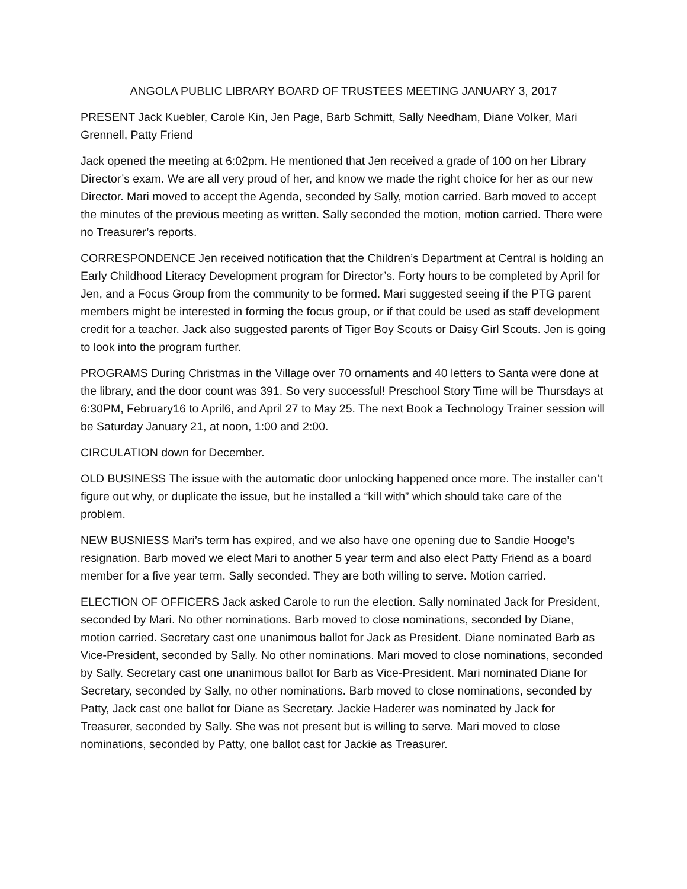ANGOLA PUBLIC LIBRARY BOARD OF TRUSTEES MEETING JANUARY 3, 2017
PRESENT Jack Kuebler, Carole Kin, Jen Page, Barb Schmitt, Sally Needham, Diane Volker, Mari Grennell, Patty Friend
Jack opened the meeting at 6:02pm. He mentioned that Jen received a grade of 100 on her Library Director’s exam. We are all very proud of her, and know we made the right choice for her as our new Director. Mari moved to accept the Agenda, seconded by Sally, motion carried. Barb moved to accept the minutes of the previous meeting as written. Sally seconded the motion, motion carried. There were no Treasurer’s reports.
CORRESPONDENCE Jen received notification that the Children’s Department at Central is holding an Early Childhood Literacy Development program for Director’s. Forty hours to be completed by April for Jen, and a Focus Group from the community to be formed. Mari suggested seeing if the PTG parent members might be interested in forming the focus group, or if that could be used as staff development credit for a teacher. Jack also suggested parents of Tiger Boy Scouts or Daisy Girl Scouts. Jen is going to look into the program further.
PROGRAMS During Christmas in the Village over 70 ornaments and 40 letters to Santa were done at the library, and the door count was 391. So very successful! Preschool Story Time will be Thursdays at 6:30PM, February16 to April6, and April 27 to May 25. The next Book a Technology Trainer session will be Saturday January 21, at noon, 1:00 and 2:00.
CIRCULATION down for December.
OLD BUSINESS The issue with the automatic door unlocking happened once more. The installer can’t figure out why, or duplicate the issue, but he installed a “kill with” which should take care of the problem.
NEW BUSNIESS Mari’s term has expired, and we also have one opening due to Sandie Hooge’s resignation. Barb moved we elect Mari to another 5 year term and also elect Patty Friend as a board member for a five year term. Sally seconded. They are both willing to serve. Motion carried.
ELECTION OF OFFICERS Jack asked Carole to run the election. Sally nominated Jack for President, seconded by Mari. No other nominations. Barb moved to close nominations, seconded by Diane, motion carried. Secretary cast one unanimous ballot for Jack as President. Diane nominated Barb as Vice-President, seconded by Sally. No other nominations. Mari moved to close nominations, seconded by Sally. Secretary cast one unanimous ballot for Barb as Vice-President. Mari nominated Diane for Secretary, seconded by Sally, no other nominations. Barb moved to close nominations, seconded by Patty, Jack cast one ballot for Diane as Secretary. Jackie Haderer was nominated by Jack for Treasurer, seconded by Sally. She was not present but is willing to serve. Mari moved to close nominations, seconded by Patty, one ballot cast for Jackie as Treasurer.